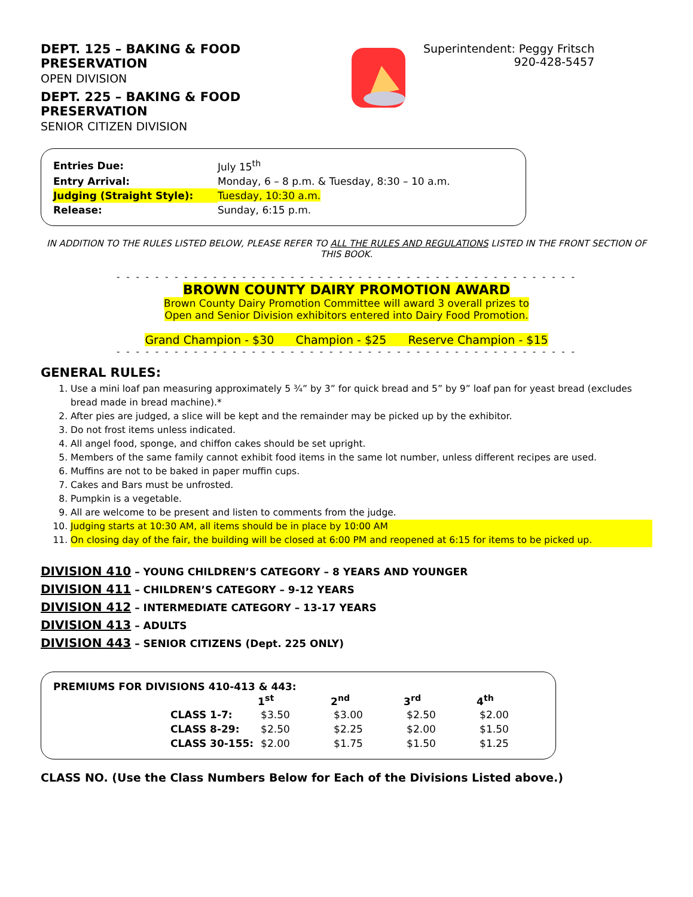DEPT. 125 – BAKING & FOOD PRESERVATION
OPEN DIVISION
DEPT. 225 – BAKING & FOOD PRESERVATION
SENIOR CITIZEN DIVISION
Superintendent: Peggy Fritsch
920-428-5457
| Entries Due: | July 15<sup>th</sup> |
| Entry Arrival: | Monday, 6 – 8 p.m. & Tuesday, 8:30 – 10 a.m. |
| Judging (Straight Style): | Tuesday, 10:30 a.m. |
| Release: | Sunday, 6:15 p.m. |
IN ADDITION TO THE RULES LISTED BELOW, PLEASE REFER TO ALL THE RULES AND REGULATIONS LISTED IN THE FRONT SECTION OF THIS BOOK.
- - - - - - - - - - - - - - - - - - - - - - - - - - - - - - - - - - - - - - - - - - - - - - - -
BROWN COUNTY DAIRY PROMOTION AWARD
Brown County Dairy Promotion Committee will award 3 overall prizes to
Open and Senior Division exhibitors entered into Dairy Food Promotion.
Grand Champion - $30 Champion - $25 Reserve Champion - $15
- - - - - - - - - - - - - - - - - - - - - - - - - - - - - - - - - - - - - - - - - - - - - - - -
GENERAL RULES:
1. Use a mini loaf pan measuring approximately 5 ¾” by 3” for quick bread and 5” by 9” loaf pan for yeast bread (excludes bread made in bread machine).*
2. After pies are judged, a slice will be kept and the remainder may be picked up by the exhibitor.
3. Do not frost items unless indicated.
4. All angel food, sponge, and chiffon cakes should be set upright.
5. Members of the same family cannot exhibit food items in the same lot number, unless different recipes are used.
6. Muffins are not to be baked in paper muffin cups.
7. Cakes and Bars must be unfrosted.
8. Pumpkin is a vegetable.
9. All are welcome to be present and listen to comments from the judge.
10. Judging starts at 10:30 AM, all items should be in place by 10:00 AM
11. On closing day of the fair, the building will be closed at 6:00 PM and reopened at 6:15 for items to be picked up.
DIVISION 410 – YOUNG CHILDREN’S CATEGORY – 8 YEARS AND YOUNGER
DIVISION 411 – CHILDREN’S CATEGORY – 9-12 YEARS
DIVISION 412 – INTERMEDIATE CATEGORY – 13-17 YEARS
DIVISION 413 – ADULTS
DIVISION 443 – SENIOR CITIZENS (Dept. 225 ONLY)
PREMIUMS FOR DIVISIONS 410-413 & 443:
| | 1<sup>st</sup> | 2<sup>nd</sup> | 3<sup>rd</sup> | 4<sup>th</sup> |
| CLASS 1-7: | $3.50 | $3.00 | $2.50 | $2.00 |
| CLASS 8-29: | $2.50 | $2.25 | $2.00 | $1.50 |
| CLASS 30-155: | $2.00 | $1.75 | $1.50 | $1.25 |
CLASS NO. (Use the Class Numbers Below for Each of the Divisions Listed above.)